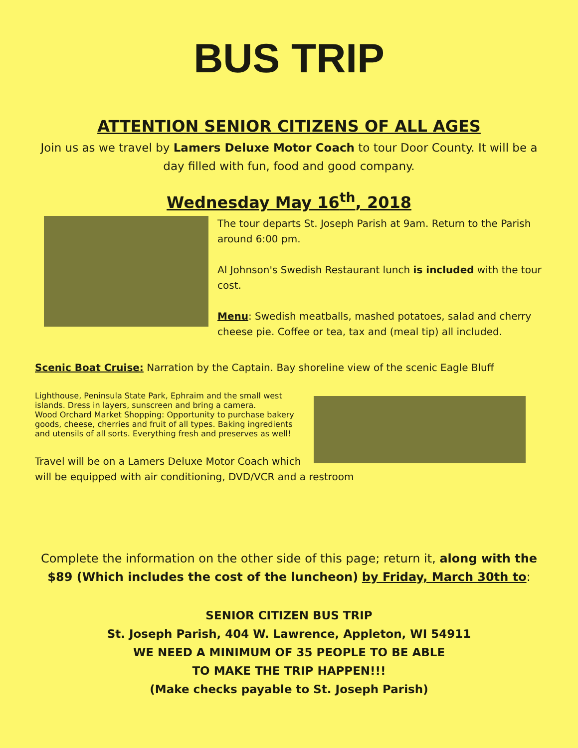BUS TRIP
ATTENTION SENIOR CITIZENS OF ALL AGES
Join us as we travel by Lamers Deluxe Motor Coach to tour Door County. It will be a day filled with fun, food and good company.
Wednesday May 16<sup>th</sup>, 2018
The tour departs St. Joseph Parish at 9am. Return to the Parish around 6:00 pm.
Al Johnson's Swedish Restaurant lunch is included with the tour cost.
Menu: Swedish meatballs, mashed potatoes, salad and cherry cheese pie. Coffee or tea, tax and (meal tip) all included.
Scenic Boat Cruise: Narration by the Captain. Bay shoreline view of the scenic Eagle Bluff
Lighthouse, Peninsula State Park, Ephraim and the small west islands. Dress in layers, sunscreen and bring a camera.
Wood Orchard Market Shopping: Opportunity to purchase bakery goods, cheese, cherries and fruit of all types. Baking ingredients and utensils of all sorts. Everything fresh and preserves as well!
Travel will be on a Lamers Deluxe Motor Coach which will be equipped with air conditioning, DVD/VCR and a restroom
Complete the information on the other side of this page; return it, along with the $89 (Which includes the cost of the luncheon) by Friday, March 30th to:
SENIOR CITIZEN BUS TRIP
St. Joseph Parish, 404 W. Lawrence, Appleton, WI 54911
WE NEED A MINIMUM OF 35 PEOPLE TO BE ABLE
TO MAKE THE TRIP HAPPEN!!!
(Make checks payable to St. Joseph Parish)